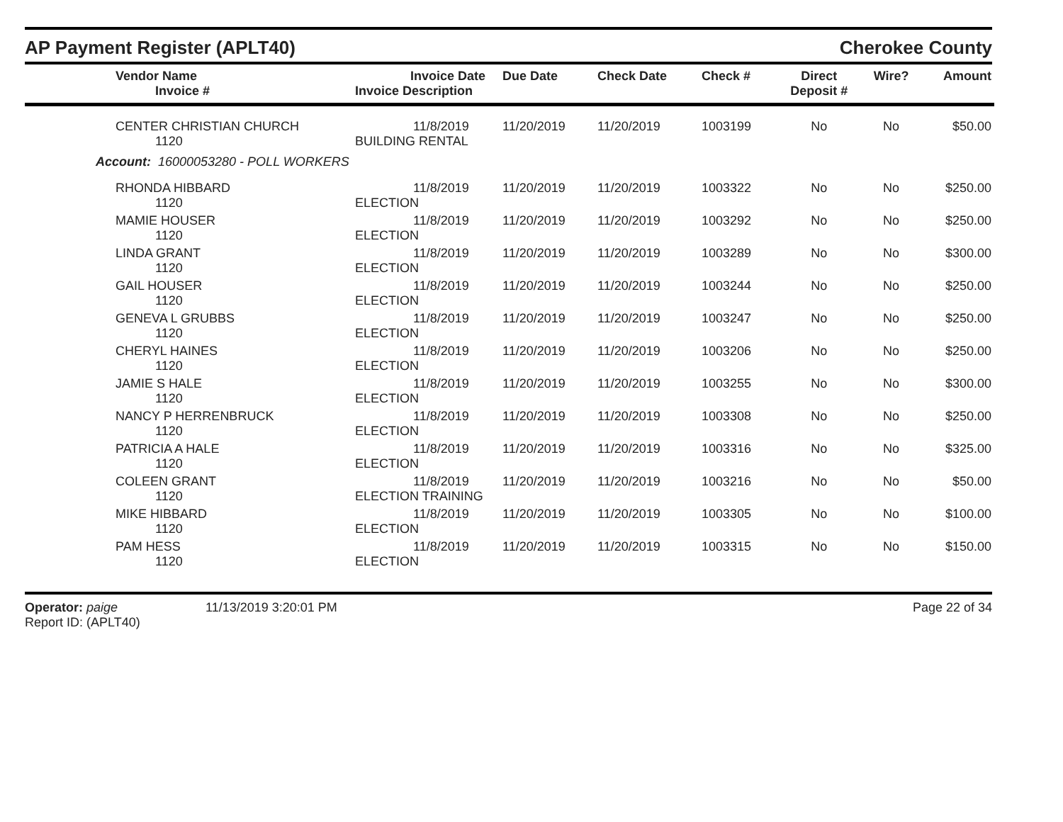AP Payment Register (APLT40)
Cherokee County
| Vendor Name Invoice # | Invoice Date Invoice Description | Due Date | Check Date | Check # | Direct Deposit # | Wire? | Amount |
| --- | --- | --- | --- | --- | --- | --- | --- |
| CENTER CHRISTIAN CHURCH 1120 | 11/8/2019 BUILDING RENTAL | 11/20/2019 | 11/20/2019 | 1003199 | No | No | $50.00 |
| Account: 16000053280 - POLL WORKERS | | | | | | | |
| RHONDA HIBBARD 1120 | 11/8/2019 ELECTION | 11/20/2019 | 11/20/2019 | 1003322 | No | No | $250.00 |
| MAMIE HOUSER 1120 | 11/8/2019 ELECTION | 11/20/2019 | 11/20/2019 | 1003292 | No | No | $250.00 |
| LINDA GRANT 1120 | 11/8/2019 ELECTION | 11/20/2019 | 11/20/2019 | 1003289 | No | No | $300.00 |
| GAIL HOUSER 1120 | 11/8/2019 ELECTION | 11/20/2019 | 11/20/2019 | 1003244 | No | No | $250.00 |
| GENEVA L GRUBBS 1120 | 11/8/2019 ELECTION | 11/20/2019 | 11/20/2019 | 1003247 | No | No | $250.00 |
| CHERYL HAINES 1120 | 11/8/2019 ELECTION | 11/20/2019 | 11/20/2019 | 1003206 | No | No | $250.00 |
| JAMIE S HALE 1120 | 11/8/2019 ELECTION | 11/20/2019 | 11/20/2019 | 1003255 | No | No | $300.00 |
| NANCY P HERRENBRUCK 1120 | 11/8/2019 ELECTION | 11/20/2019 | 11/20/2019 | 1003308 | No | No | $250.00 |
| PATRICIA A HALE 1120 | 11/8/2019 ELECTION | 11/20/2019 | 11/20/2019 | 1003316 | No | No | $325.00 |
| COLEEN GRANT 1120 | 11/8/2019 ELECTION TRAINING | 11/20/2019 | 11/20/2019 | 1003216 | No | No | $50.00 |
| MIKE HIBBARD 1120 | 11/8/2019 ELECTION | 11/20/2019 | 11/20/2019 | 1003305 | No | No | $100.00 |
| PAM HESS 1120 | 11/8/2019 ELECTION | 11/20/2019 | 11/20/2019 | 1003315 | No | No | $150.00 |
Operator: paige
Report ID: (APLT40)
11/13/2019 3:20:01 PM Page 22 of 34